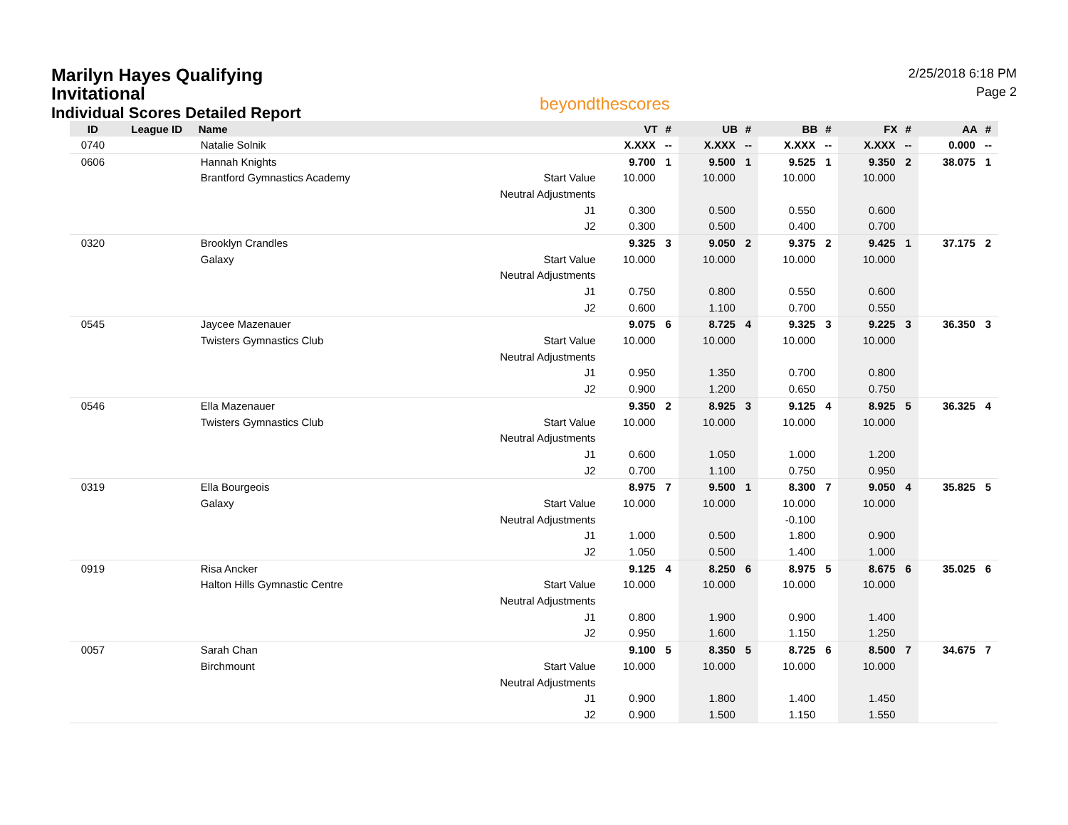Marilyn Hayes Qualifying
Invitational
Individual Scores Detailed Report
beyondthescores
2/25/2018 6:18 PM
Page 2
| ID | League ID | Name | | VT | # | UB | # | BB | # | FX | # | AA | # |
| --- | --- | --- | --- | --- | --- | --- | --- | --- | --- | --- | --- | --- | --- |
| 0740 | | Natalie Solnik | | X.XXX | -- | X.XXX | -- | X.XXX | -- | X.XXX | -- | 0.000 | -- |
| 0606 | | Hannah Knights | | 9.700 | 1 | 9.500 | 1 | 9.525 | 1 | 9.350 | 2 | 38.075 | 1 |
| | | Brantford Gymnastics Academy | Start Value | 10.000 | | 10.000 | | 10.000 | | 10.000 | | | |
| | | | Neutral Adjustments | | | | | | | | | | |
| | | | J1 | 0.300 | | 0.500 | | 0.550 | | 0.600 | | | |
| | | | J2 | 0.300 | | 0.500 | | 0.400 | | 0.700 | | | |
| 0320 | | Brooklyn Crandles | | 9.325 | 3 | 9.050 | 2 | 9.375 | 2 | 9.425 | 1 | 37.175 | 2 |
| | | Galaxy | Start Value | 10.000 | | 10.000 | | 10.000 | | 10.000 | | | |
| | | | Neutral Adjustments | | | | | | | | | | |
| | | | J1 | 0.750 | | 0.800 | | 0.550 | | 0.600 | | | |
| | | | J2 | 0.600 | | 1.100 | | 0.700 | | 0.550 | | | |
| 0545 | | Jaycee Mazenauer | | 9.075 | 6 | 8.725 | 4 | 9.325 | 3 | 9.225 | 3 | 36.350 | 3 |
| | | Twisters Gymnastics Club | Start Value | 10.000 | | 10.000 | | 10.000 | | 10.000 | | | |
| | | | Neutral Adjustments | | | | | | | | | | |
| | | | J1 | 0.950 | | 1.350 | | 0.700 | | 0.800 | | | |
| | | | J2 | 0.900 | | 1.200 | | 0.650 | | 0.750 | | | |
| 0546 | | Ella Mazenauer | | 9.350 | 2 | 8.925 | 3 | 9.125 | 4 | 8.925 | 5 | 36.325 | 4 |
| | | Twisters Gymnastics Club | Start Value | 10.000 | | 10.000 | | 10.000 | | 10.000 | | | |
| | | | Neutral Adjustments | | | | | | | | | | |
| | | | J1 | 0.600 | | 1.050 | | 1.000 | | 1.200 | | | |
| | | | J2 | 0.700 | | 1.100 | | 0.750 | | 0.950 | | | |
| 0319 | | Ella Bourgeois | | 8.975 | 7 | 9.500 | 1 | 8.300 | 7 | 9.050 | 4 | 35.825 | 5 |
| | | Galaxy | Start Value | 10.000 | | 10.000 | | 10.000 | | 10.000 | | | |
| | | | Neutral Adjustments | | | | | -0.100 | | | | | |
| | | | J1 | 1.000 | | 0.500 | | 1.800 | | 0.900 | | | |
| | | | J2 | 1.050 | | 0.500 | | 1.400 | | 1.000 | | | |
| 0919 | | Risa Ancker | | 9.125 | 4 | 8.250 | 6 | 8.975 | 5 | 8.675 | 6 | 35.025 | 6 |
| | | Halton Hills Gymnastic Centre | Start Value | 10.000 | | 10.000 | | 10.000 | | 10.000 | | | |
| | | | Neutral Adjustments | | | | | | | | | | |
| | | | J1 | 0.800 | | 1.900 | | 0.900 | | 1.400 | | | |
| | | | J2 | 0.950 | | 1.600 | | 1.150 | | 1.250 | | | |
| 0057 | | Sarah Chan | | 9.100 | 5 | 8.350 | 5 | 8.725 | 6 | 8.500 | 7 | 34.675 | 7 |
| | | Birchmount | Start Value | 10.000 | | 10.000 | | 10.000 | | 10.000 | | | |
| | | | Neutral Adjustments | | | | | | | | | | |
| | | | J1 | 0.900 | | 1.800 | | 1.400 | | 1.450 | | | |
| | | | J2 | 0.900 | | 1.500 | | 1.150 | | 1.550 | | | |